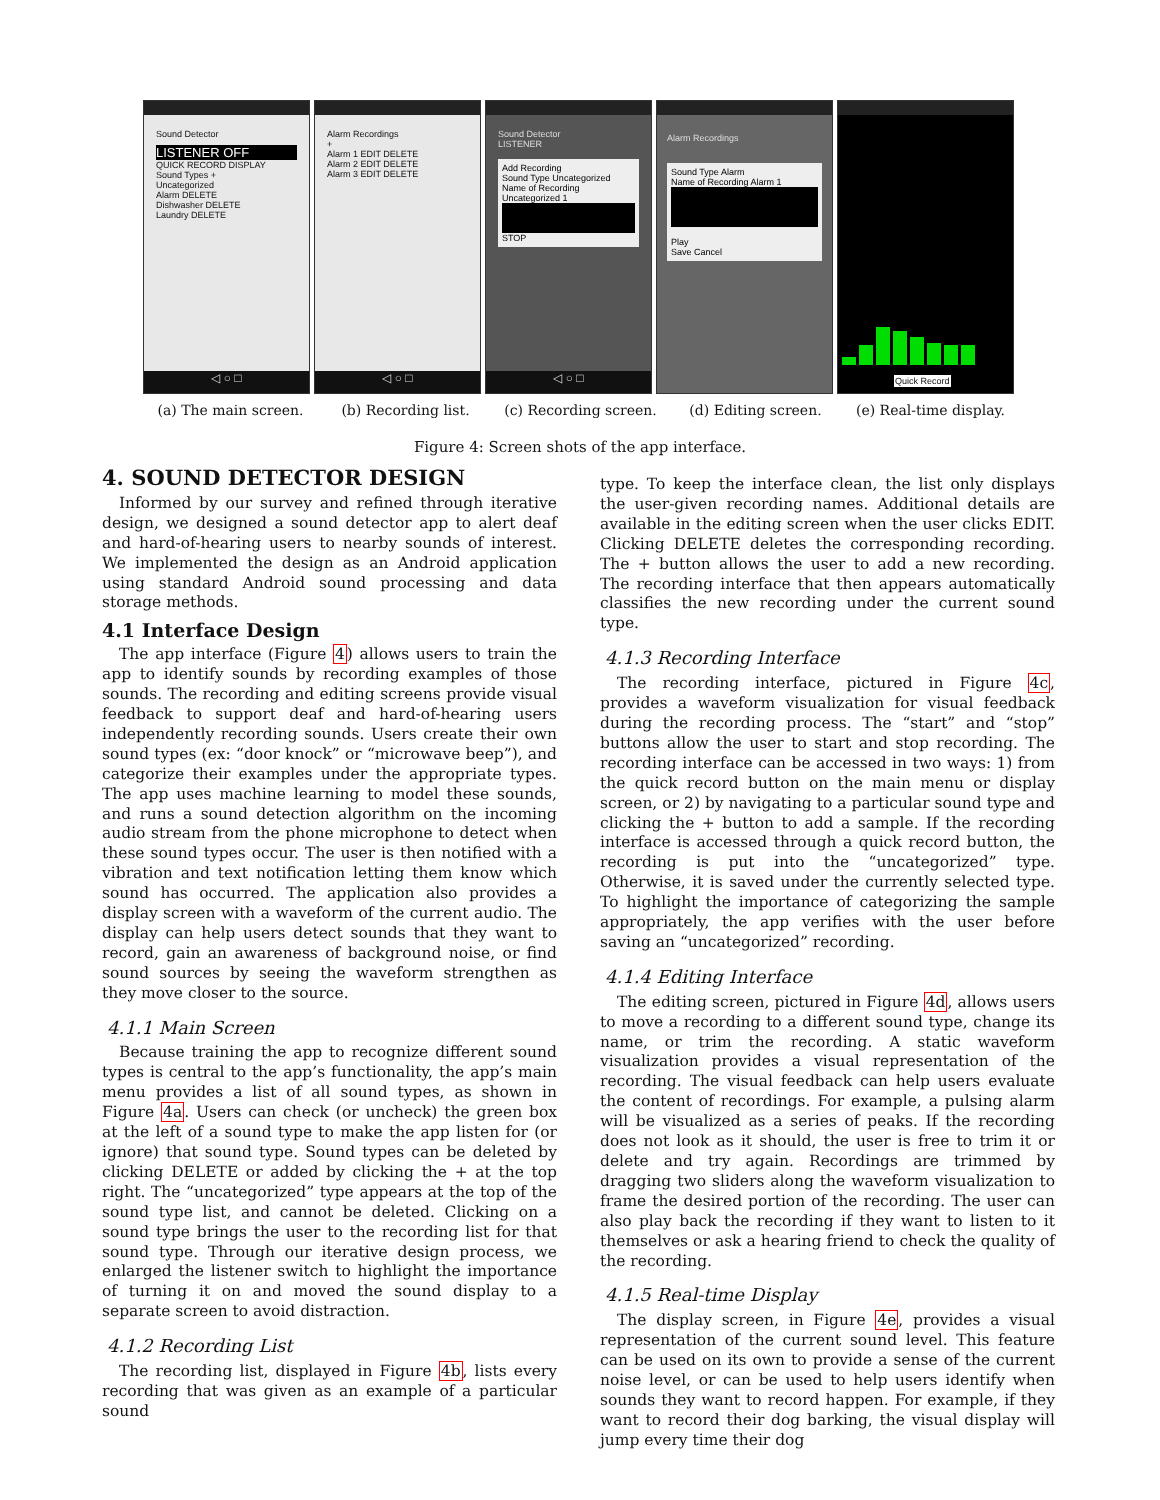Sound Detector
LISTENER OFF
QUICK RECORD DISPLAY
Sound Types +
Uncategorized
Alarm DELETE
Dishwasher DELETE
Laundry DELETE
◁ ○ □
Alarm Recordings
+
Alarm 1 EDIT DELETE
Alarm 2 EDIT DELETE
Alarm 3 EDIT DELETE
◁ ○ □
Sound Detector
LISTENER
Add Recording
Sound Type Uncategorized
Name of Recording Uncategorized 1
STOP
◁ ○ □
Alarm Recordings
Sound Type Alarm
Name of Recording Alarm 1
Play
Save Cancel
Quick Record
(a) The main screen. (b) Recording list. (c) Recording screen. (d) Editing screen. (e) Real-time display.
Figure 4: Screen shots of the app interface.
4. SOUND DETECTOR DESIGN
Informed by our survey and refined through iterative design, we designed a sound detector app to alert deaf and hard-of-hearing users to nearby sounds of interest. We implemented the design as an Android application using standard Android sound processing and data storage methods.
4.1 Interface Design
The app interface (Figure 4) allows users to train the app to identify sounds by recording examples of those sounds. The recording and editing screens provide visual feedback to support deaf and hard-of-hearing users independently recording sounds. Users create their own sound types (ex: “door knock” or “microwave beep”), and categorize their examples under the appropriate types. The app uses machine learning to model these sounds, and runs a sound detection algorithm on the incoming audio stream from the phone microphone to detect when these sound types occur. The user is then notified with a vibration and text notification letting them know which sound has occurred. The application also provides a display screen with a waveform of the current audio. The display can help users detect sounds that they want to record, gain an awareness of background noise, or find sound sources by seeing the waveform strengthen as they move closer to the source.
4.1.1 Main Screen
Because training the app to recognize different sound types is central to the app’s functionality, the app’s main menu provides a list of all sound types, as shown in Figure 4a. Users can check (or uncheck) the green box at the left of a sound type to make the app listen for (or ignore) that sound type. Sound types can be deleted by clicking DELETE or added by clicking the + at the top right. The “uncategorized” type appears at the top of the sound type list, and cannot be deleted. Clicking on a sound type brings the user to the recording list for that sound type. Through our iterative design process, we enlarged the listener switch to highlight the importance of turning it on and moved the sound display to a separate screen to avoid distraction.
4.1.2 Recording List
The recording list, displayed in Figure 4b, lists every recording that was given as an example of a particular sound
type. To keep the interface clean, the list only displays the user-given recording names. Additional details are available in the editing screen when the user clicks EDIT. Clicking DELETE deletes the corresponding recording. The + button allows the user to add a new recording. The recording interface that then appears automatically classifies the new recording under the current sound type.
4.1.3 Recording Interface
The recording interface, pictured in Figure 4c, provides a waveform visualization for visual feedback during the recording process. The “start” and “stop” buttons allow the user to start and stop recording. The recording interface can be accessed in two ways: 1) from the quick record button on the main menu or display screen, or 2) by navigating to a particular sound type and clicking the + button to add a sample. If the recording interface is accessed through a quick record button, the recording is put into the “uncategorized” type. Otherwise, it is saved under the currently selected type. To highlight the importance of categorizing the sample appropriately, the app verifies with the user before saving an “uncategorized” recording.
4.1.4 Editing Interface
The editing screen, pictured in Figure 4d, allows users to move a recording to a different sound type, change its name, or trim the recording. A static waveform visualization provides a visual representation of the recording. The visual feedback can help users evaluate the content of recordings. For example, a pulsing alarm will be visualized as a series of peaks. If the recording does not look as it should, the user is free to trim it or delete and try again. Recordings are trimmed by dragging two sliders along the waveform visualization to frame the desired portion of the recording. The user can also play back the recording if they want to listen to it themselves or ask a hearing friend to check the quality of the recording.
4.1.5 Real-time Display
The display screen, in Figure 4e, provides a visual representation of the current sound level. This feature can be used on its own to provide a sense of the current noise level, or can be used to help users identify when sounds they want to record happen. For example, if they want to record their dog barking, the visual display will jump every time their dog